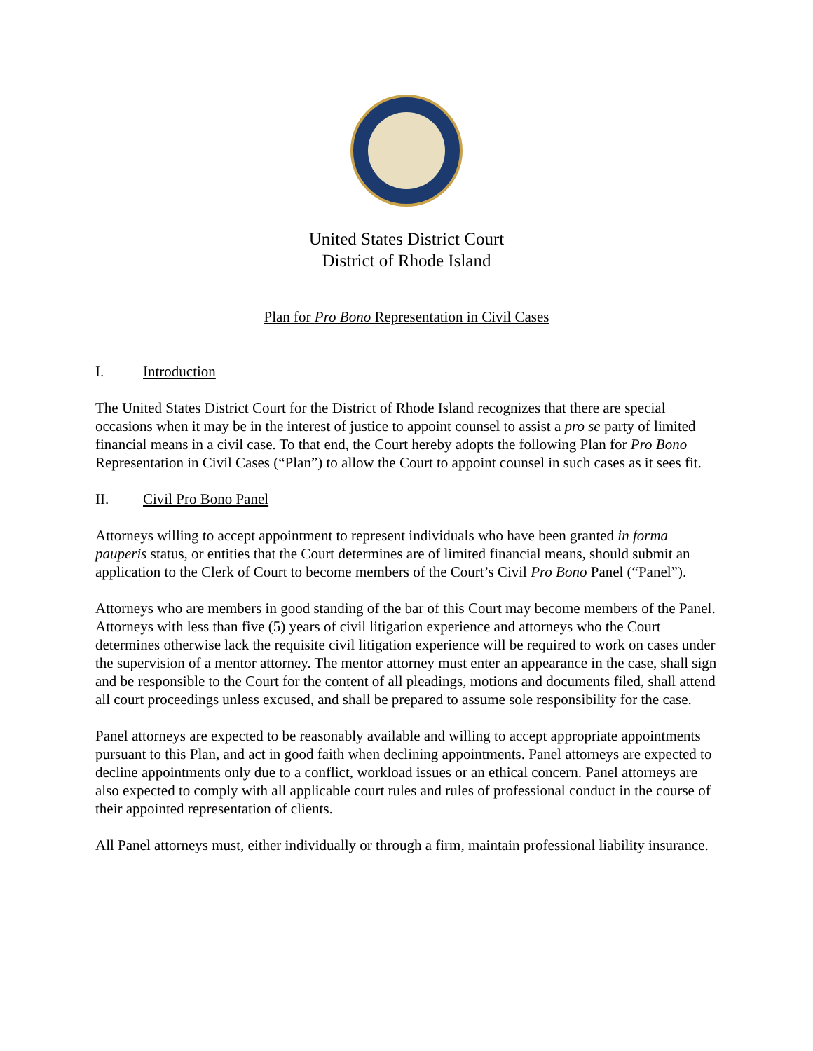United States District Court
District of Rhode Island
Plan for Pro Bono Representation in Civil Cases
I. Introduction
The United States District Court for the District of Rhode Island recognizes that there are special occasions when it may be in the interest of justice to appoint counsel to assist a pro se party of limited financial means in a civil case. To that end, the Court hereby adopts the following Plan for Pro Bono Representation in Civil Cases (“Plan”) to allow the Court to appoint counsel in such cases as it sees fit.
II. Civil Pro Bono Panel
Attorneys willing to accept appointment to represent individuals who have been granted in forma pauperis status, or entities that the Court determines are of limited financial means, should submit an application to the Clerk of Court to become members of the Court’s Civil Pro Bono Panel (“Panel”).
Attorneys who are members in good standing of the bar of this Court may become members of the Panel. Attorneys with less than five (5) years of civil litigation experience and attorneys who the Court determines otherwise lack the requisite civil litigation experience will be required to work on cases under the supervision of a mentor attorney. The mentor attorney must enter an appearance in the case, shall sign and be responsible to the Court for the content of all pleadings, motions and documents filed, shall attend all court proceedings unless excused, and shall be prepared to assume sole responsibility for the case.
Panel attorneys are expected to be reasonably available and willing to accept appropriate appointments pursuant to this Plan, and act in good faith when declining appointments. Panel attorneys are expected to decline appointments only due to a conflict, workload issues or an ethical concern. Panel attorneys are also expected to comply with all applicable court rules and rules of professional conduct in the course of their appointed representation of clients.
All Panel attorneys must, either individually or through a firm, maintain professional liability insurance.